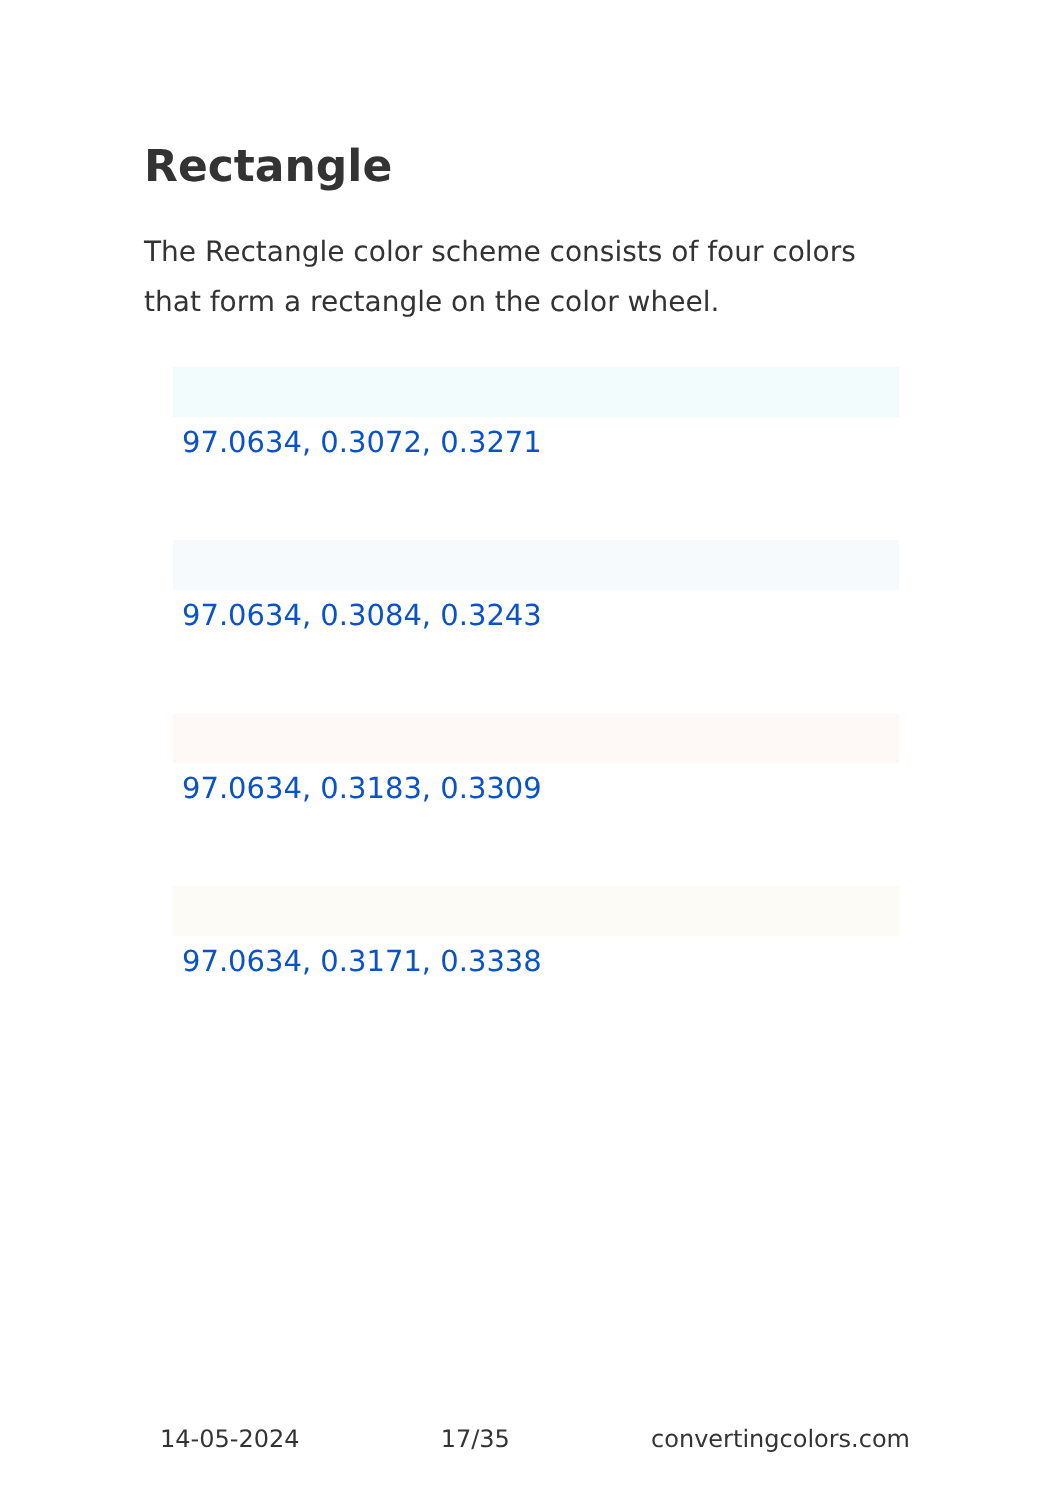Rectangle
The Rectangle color scheme consists of four colors that form a rectangle on the color wheel.
97.0634, 0.3072, 0.3271
97.0634, 0.3084, 0.3243
97.0634, 0.3183, 0.3309
97.0634, 0.3171, 0.3338
14-05-2024 17/35 convertingcolors.com